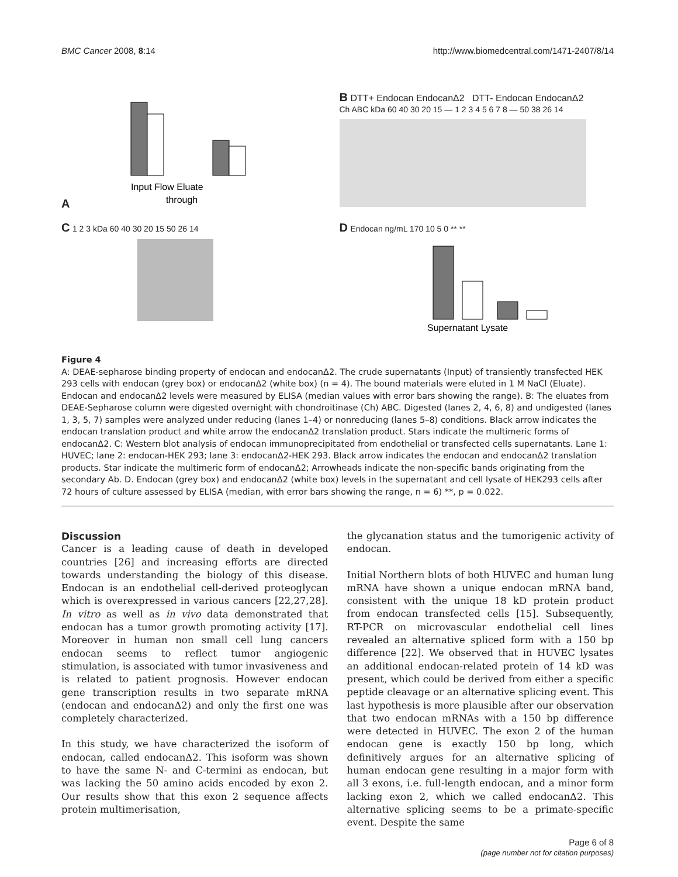BMC Cancer 2008, 8:14 http://www.biomedcentral.com/1471-2407/8/14
A
Input Flow Eluate
through
B DTT+ Endocan EndocanΔ2 DTT- Endocan EndocanΔ2
Ch ABC kDa 60 40 30 20 15 — 1 2 3 4 5 6 7 8 — 50 38 26 14
C 1 2 3 kDa 60 40 30 20 15 50 26 14
D Endocan ng/mL 170 10 5 0 ** **
Supernatant Lysate
Figure 4
A: DEAE-sepharose binding property of endocan and endocanΔ2. The crude supernatants (Input) of transiently transfected HEK 293 cells with endocan (grey box) or endocanΔ2 (white box) (n = 4). The bound materials were eluted in 1 M NaCl (Eluate). Endocan and endocanΔ2 levels were measured by ELISA (median values with error bars showing the range). B: The eluates from DEAE-Sepharose column were digested overnight with chondroitinase (Ch) ABC. Digested (lanes 2, 4, 6, 8) and undigested (lanes 1, 3, 5, 7) samples were analyzed under reducing (lanes 1–4) or nonreducing (lanes 5–8) conditions. Black arrow indicates the endocan translation product and white arrow the endocanΔ2 translation product. Stars indicate the multimeric forms of endocanΔ2. C: Western blot analysis of endocan immunoprecipitated from endothelial or transfected cells supernatants. Lane 1: HUVEC; lane 2: endocan-HEK 293; lane 3: endocanΔ2-HEK 293. Black arrow indicates the endocan and endocanΔ2 translation products. Star indicate the multimeric form of endocanΔ2; Arrowheads indicate the non-specific bands originating from the secondary Ab. D. Endocan (grey box) and endocanΔ2 (white box) levels in the supernatant and cell lysate of HEK293 cells after 72 hours of culture assessed by ELISA (median, with error bars showing the range, n = 6) **, p = 0.022.
Discussion
Cancer is a leading cause of death in developed countries [26] and increasing efforts are directed towards understanding the biology of this disease. Endocan is an endothelial cell-derived proteoglycan which is overexpressed in various cancers [22,27,28]. In vitro as well as in vivo data demonstrated that endocan has a tumor growth promoting activity [17]. Moreover in human non small cell lung cancers endocan seems to reflect tumor angiogenic stimulation, is associated with tumor invasiveness and is related to patient prognosis. However endocan gene transcription results in two separate mRNA (endocan and endocanΔ2) and only the first one was completely characterized.
In this study, we have characterized the isoform of endocan, called endocanΔ2. This isoform was shown to have the same N- and C-termini as endocan, but was lacking the 50 amino acids encoded by exon 2. Our results show that this exon 2 sequence affects protein multimerisation,
the glycanation status and the tumorigenic activity of endocan.
Initial Northern blots of both HUVEC and human lung mRNA have shown a unique endocan mRNA band, consistent with the unique 18 kD protein product from endocan transfected cells [15]. Subsequently, RT-PCR on microvascular endothelial cell lines revealed an alternative spliced form with a 150 bp difference [22]. We observed that in HUVEC lysates an additional endocan-related protein of 14 kD was present, which could be derived from either a specific peptide cleavage or an alternative splicing event. This last hypothesis is more plausible after our observation that two endocan mRNAs with a 150 bp difference were detected in HUVEC. The exon 2 of the human endocan gene is exactly 150 bp long, which definitively argues for an alternative splicing of human endocan gene resulting in a major form with all 3 exons, i.e. full-length endocan, and a minor form lacking exon 2, which we called endocanΔ2. This alternative splicing seems to be a primate-specific event. Despite the same
Page 6 of 8
(page number not for citation purposes)